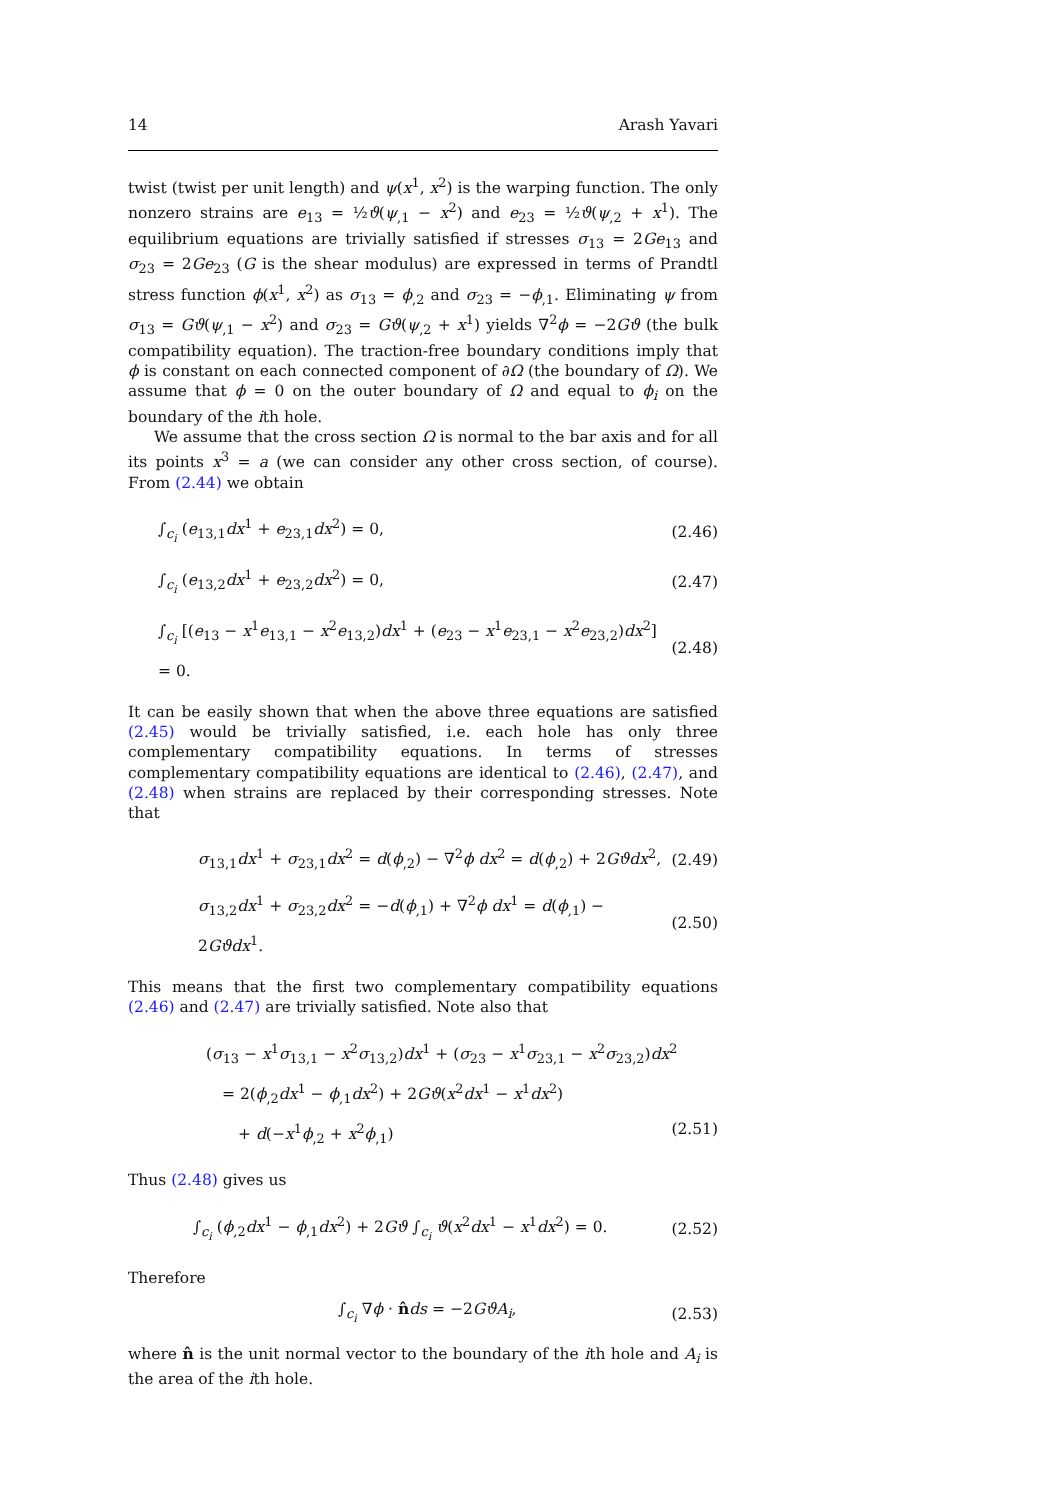14 Arash Yavari
twist (twist per unit length) and ψ(x<sup>1</sup>, x<sup>2</sup>) is the warping function. The only nonzero strains are e<sub>13</sub> = ½ϑ(ψ<sub>,1</sub> − x<sup>2</sup>) and e<sub>23</sub> = ½ϑ(ψ<sub>,2</sub> + x<sup>1</sup>). The equilibrium equations are trivially satisfied if stresses σ<sub>13</sub> = 2Ge<sub>13</sub> and σ<sub>23</sub> = 2Ge<sub>23</sub> (G is the shear modulus) are expressed in terms of Prandtl stress function ϕ(x<sup>1</sup>, x<sup>2</sup>) as σ<sub>13</sub> = ϕ<sub>,2</sub> and σ<sub>23</sub> = −ϕ<sub>,1</sub>. Eliminating ψ from σ<sub>13</sub> = Gϑ(ψ<sub>,1</sub> − x<sup>2</sup>) and σ<sub>23</sub> = Gϑ(ψ<sub>,2</sub> + x<sup>1</sup>) yields ∇<sup>2</sup>ϕ = −2Gϑ (the bulk compatibility equation). The traction-free boundary conditions imply that ϕ is constant on each connected component of ∂Ω (the boundary of Ω). We assume that ϕ = 0 on the outer boundary of Ω and equal to ϕ<sub>i</sub> on the boundary of the ith hole.
We assume that the cross section Ω is normal to the bar axis and for all its points x<sup>3</sup> = a (we can consider any other cross section, of course). From (2.44) we obtain
∫<sub>c<sub>i</sub></sub> (e<sub>13,1</sub>dx<sup>1</sup> + e<sub>23,1</sub>dx<sup>2</sup>) = 0, (2.46)
∫<sub>c<sub>i</sub></sub> (e<sub>13,2</sub>dx<sup>1</sup> + e<sub>23,2</sub>dx<sup>2</sup>) = 0, (2.47)
∫<sub>c<sub>i</sub></sub> [(e<sub>13</sub> − x<sup>1</sup>e<sub>13,1</sub> − x<sup>2</sup>e<sub>13,2</sub>)dx<sup>1</sup> + (e<sub>23</sub> − x<sup>1</sup>e<sub>23,1</sub> − x<sup>2</sup>e<sub>23,2</sub>)dx<sup>2</sup>] = 0. (2.48)
It can be easily shown that when the above three equations are satisfied (2.45) would be trivially satisfied, i.e. each hole has only three complementary compatibility equations. In terms of stresses complementary compatibility equations are identical to (2.46), (2.47), and (2.48) when strains are replaced by their corresponding stresses. Note that
σ<sub>13,1</sub>dx<sup>1</sup> + σ<sub>23,1</sub>dx<sup>2</sup> = d(ϕ<sub>,2</sub>) − ∇<sup>2</sup>ϕ dx<sup>2</sup> = d(ϕ<sub>,2</sub>) + 2Gϑdx<sup>2</sup>, (2.49)
σ<sub>13,2</sub>dx<sup>1</sup> + σ<sub>23,2</sub>dx<sup>2</sup> = −d(ϕ<sub>,1</sub>) + ∇<sup>2</sup>ϕ dx<sup>1</sup> = d(ϕ<sub>,1</sub>) − 2Gϑdx<sup>1</sup>. (2.50)
This means that the first two complementary compatibility equations (2.46) and (2.47) are trivially satisfied. Note also that
(σ<sub>13</sub> − x<sup>1</sup>σ<sub>13,1</sub> − x<sup>2</sup>σ<sub>13,2</sub>)dx<sup>1</sup> + (σ<sub>23</sub> − x<sup>1</sup>σ<sub>23,1</sub> − x<sup>2</sup>σ<sub>23,2</sub>)dx<sup>2</sup>
= 2(ϕ<sub>,2</sub>dx<sup>1</sup> − ϕ<sub>,1</sub>dx<sup>2</sup>) + 2Gϑ(x<sup>2</sup>dx<sup>1</sup> − x<sup>1</sup>dx<sup>2</sup>)
+ d(−x<sup>1</sup>ϕ<sub>,2</sub> + x<sup>2</sup>ϕ<sub>,1</sub>) (2.51)
Thus (2.48) gives us
∫<sub>c<sub>i</sub></sub> (ϕ<sub>,2</sub>dx<sup>1</sup> − ϕ<sub>,1</sub>dx<sup>2</sup>) + 2Gϑ ∫<sub>c<sub>i</sub></sub> ϑ(x<sup>2</sup>dx<sup>1</sup> − x<sup>1</sup>dx<sup>2</sup>) = 0. (2.52)
Therefore
∫<sub>c<sub>i</sub></sub> ∇ϕ · n̂ds = −2GϑA<sub>i</sub>, (2.53)
where n̂ is the unit normal vector to the boundary of the ith hole and A<sub>i</sub> is the area of the ith hole.